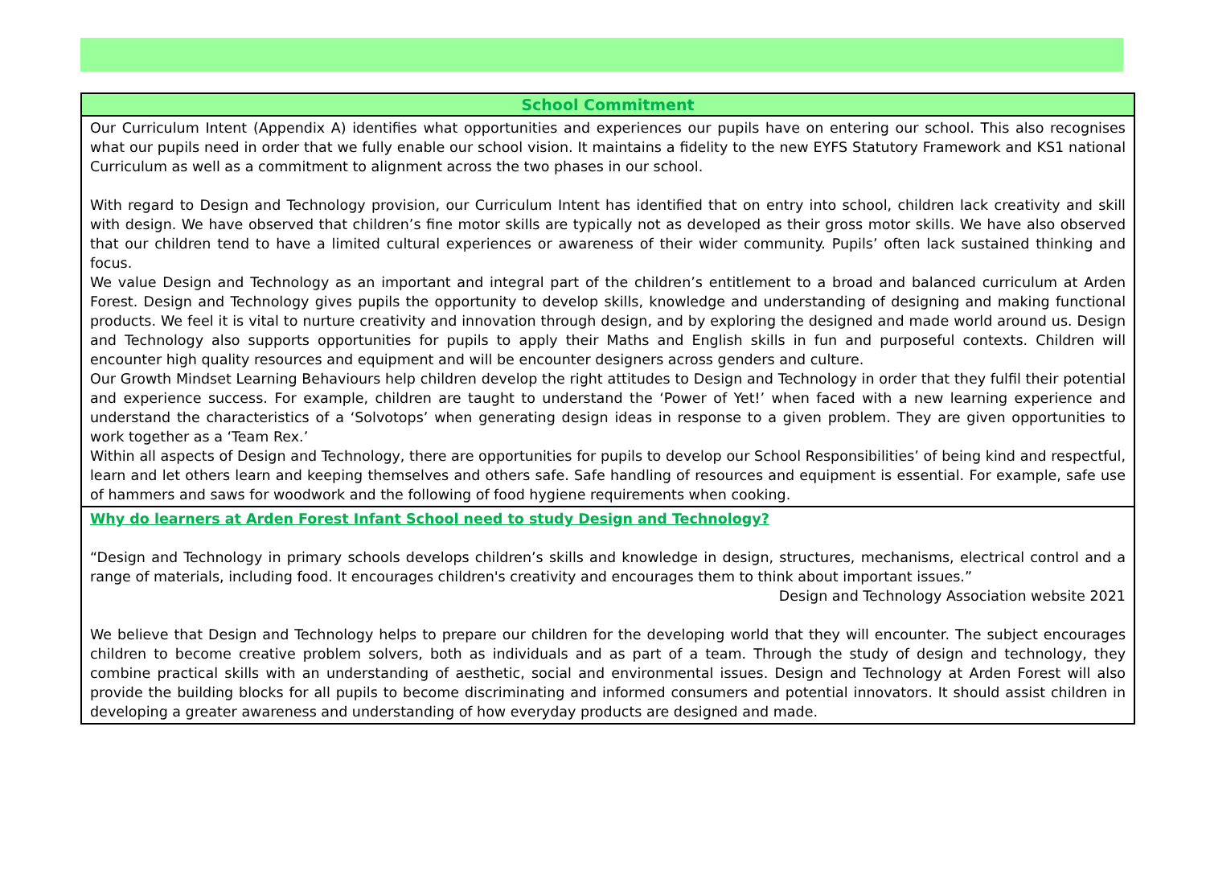| School Commitment |
| --- |
| Our Curriculum Intent (Appendix A) identifies what opportunities and experiences our pupils have on entering our school. This also recognises what our pupils need in order that we fully enable our school vision. It maintains a fidelity to the new EYFS Statutory Framework and KS1 national Curriculum as well as a commitment to alignment across the two phases in our school. With regard to Design and Technology provision, our Curriculum Intent has identified that on entry into school, children lack creativity and skill with design. We have observed that children’s fine motor skills are typically not as developed as their gross motor skills. We have also observed that our children tend to have a limited cultural experiences or awareness of their wider community. Pupils’ often lack sustained thinking and focus. We value Design and Technology as an important and integral part of the children’s entitlement to a broad and balanced curriculum at Arden Forest. Design and Technology gives pupils the opportunity to develop skills, knowledge and understanding of designing and making functional products. We feel it is vital to nurture creativity and innovation through design, and by exploring the designed and made world around us. Design and Technology also supports opportunities for pupils to apply their Maths and English skills in fun and purposeful contexts. Children will encounter high quality resources and equipment and will be encounter designers across genders and culture. Our Growth Mindset Learning Behaviours help children develop the right attitudes to Design and Technology in order that they fulfil their potential and experience success. For example, children are taught to understand the ‘Power of Yet!’ when faced with a new learning experience and understand the characteristics of a ‘Solvotops’ when generating design ideas in response to a given problem. They are given opportunities to work together as a ‘Team Rex.’ Within all aspects of Design and Technology, there are opportunities for pupils to develop our School Responsibilities’ of being kind and respectful, learn and let others learn and keeping themselves and others safe. Safe handling of resources and equipment is essential. For example, safe use of hammers and saws for woodwork and the following of food hygiene requirements when cooking. |
| Why do learners at Arden Forest Infant School need to study Design and Technology? “Design and Technology in primary schools develops children’s skills and knowledge in design, structures, mechanisms, electrical control and a range of materials, including food. It encourages children's creativity and encourages them to think about important issues.” Design and Technology Association website 2021 We believe that Design and Technology helps to prepare our children for the developing world that they will encounter. The subject encourages children to become creative problem solvers, both as individuals and as part of a team. Through the study of design and technology, they combine practical skills with an understanding of aesthetic, social and environmental issues. Design and Technology at Arden Forest will also provide the building blocks for all pupils to become discriminating and informed consumers and potential innovators. It should assist children in developing a greater awareness and understanding of how everyday products are designed and made. |